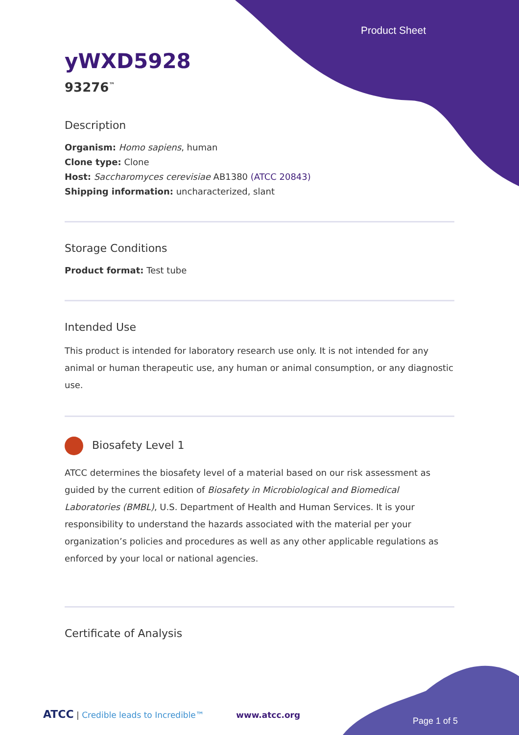Product Sheet
yWXD5928
93276<sup>™</sup>
Description
Organism: Homo sapiens, human
Clone type: Clone
Host: Saccharomyces cerevisiae AB1380 (ATCC 20843)
Shipping information: uncharacterized, slant
Storage Conditions
Product format: Test tube
Intended Use
This product is intended for laboratory research use only. It is not intended for any animal or human therapeutic use, any human or animal consumption, or any diagnostic use.
Biosafety Level 1
ATCC determines the biosafety level of a material based on our risk assessment as guided by the current edition of Biosafety in Microbiological and Biomedical Laboratories (BMBL), U.S. Department of Health and Human Services. It is your responsibility to understand the hazards associated with the material per your organization’s policies and procedures as well as any other applicable regulations as enforced by your local or national agencies.
Certificate of Analysis
ATCC | Credible leads to Incredible™ www.atcc.org
Page 1 of 5